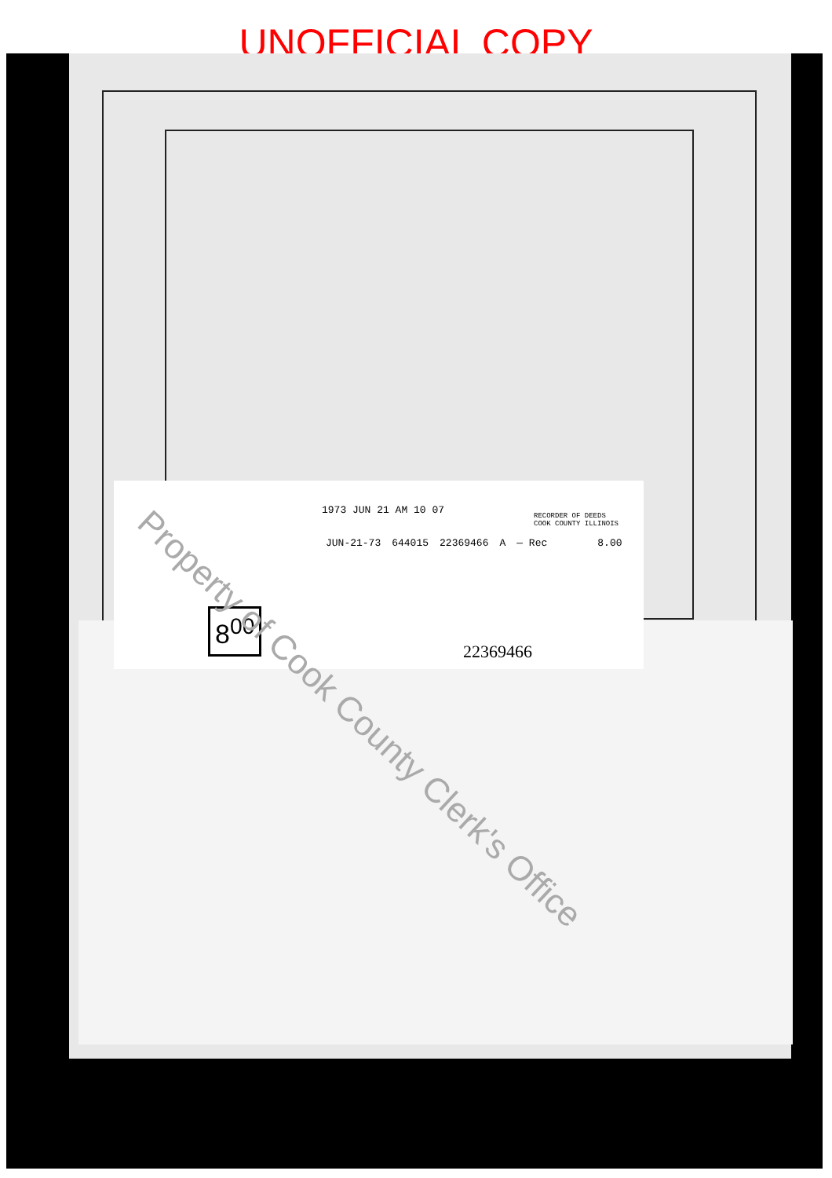UNOFFICIAL COPY
1973 JUN 21 AM 10 07
RECORDER OF DEEDS
COOK COUNTY ILLINOIS
JUN-21-73 644015 22369466 A — Rec 8.00
8<sup>00</sup>
22369466
Property of Cook County Clerk's Office